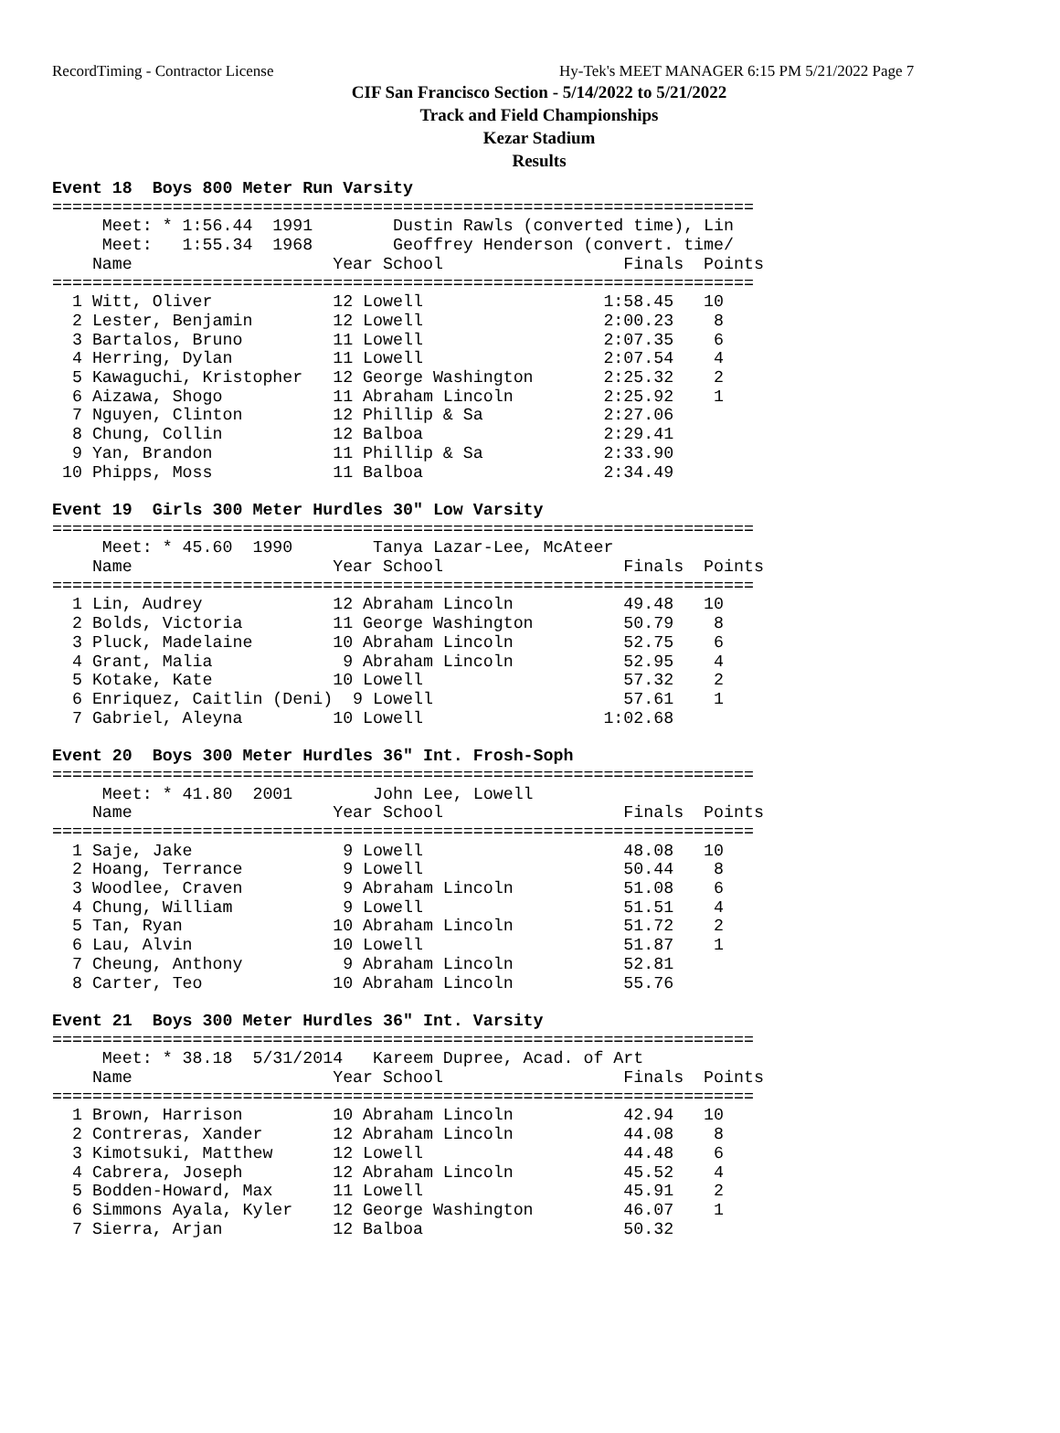RecordTiming - Contractor License Hy-Tek's MEET MANAGER 6:15 PM 5/21/2022 Page 7
CIF San Francisco Section - 5/14/2022 to 5/21/2022
Track and Field Championships
Kezar Stadium
Results
Event 18  Boys 800 Meter Run Varsity
======================================================================
     Meet: * 1:56.44  1991        Dustin Rawls (converted time), Lin
     Meet:   1:55.34  1968        Geoffrey Henderson (convert. time/
    Name                    Year School                  Finals  Points
======================================================================
  1 Witt, Oliver            12 Lowell                  1:58.45   10
  2 Lester, Benjamin        12 Lowell                  2:00.23    8
  3 Bartalos, Bruno         11 Lowell                  2:07.35    6
  4 Herring, Dylan          11 Lowell                  2:07.54    4
  5 Kawaguchi, Kristopher   12 George Washington       2:25.32    2
  6 Aizawa, Shogo           11 Abraham Lincoln         2:25.92    1
  7 Nguyen, Clinton         12 Phillip & Sa            2:27.06
  8 Chung, Collin           12 Balboa                  2:29.41
  9 Yan, Brandon            11 Phillip & Sa            2:33.90
 10 Phipps, Moss            11 Balboa                  2:34.49
 
Event 19  Girls 300 Meter Hurdles 30" Low Varsity
======================================================================
     Meet: * 45.60  1990        Tanya Lazar-Lee, McAteer
    Name                    Year School                  Finals  Points
======================================================================
  1 Lin, Audrey             12 Abraham Lincoln           49.48   10
  2 Bolds, Victoria         11 George Washington         50.79    8
  3 Pluck, Madelaine        10 Abraham Lincoln           52.75    6
  4 Grant, Malia             9 Abraham Lincoln           52.95    4
  5 Kotake, Kate            10 Lowell                    57.32    2
  6 Enriquez, Caitlin (Deni)  9 Lowell                   57.61    1
  7 Gabriel, Aleyna         10 Lowell                  1:02.68
 
Event 20  Boys 300 Meter Hurdles 36" Int. Frosh-Soph
======================================================================
     Meet: * 41.80  2001        John Lee, Lowell
    Name                    Year School                  Finals  Points
======================================================================
  1 Saje, Jake               9 Lowell                    48.08   10
  2 Hoang, Terrance          9 Lowell                    50.44    8
  3 Woodlee, Craven          9 Abraham Lincoln           51.08    6
  4 Chung, William           9 Lowell                    51.51    4
  5 Tan, Ryan               10 Abraham Lincoln           51.72    2
  6 Lau, Alvin              10 Lowell                    51.87    1
  7 Cheung, Anthony          9 Abraham Lincoln           52.81
  8 Carter, Teo             10 Abraham Lincoln           55.76
 
Event 21  Boys 300 Meter Hurdles 36" Int. Varsity
======================================================================
     Meet: * 38.18  5/31/2014   Kareem Dupree, Acad. of Art
    Name                    Year School                  Finals  Points
======================================================================
  1 Brown, Harrison         10 Abraham Lincoln           42.94   10
  2 Contreras, Xander       12 Abraham Lincoln           44.08    8
  3 Kimotsuki, Matthew      12 Lowell                    44.48    6
  4 Cabrera, Joseph         12 Abraham Lincoln           45.52    4
  5 Bodden-Howard, Max      11 Lowell                    45.91    2
  6 Simmons Ayala, Kyler    12 George Washington         46.07    1
  7 Sierra, Arjan           12 Balboa                    50.32